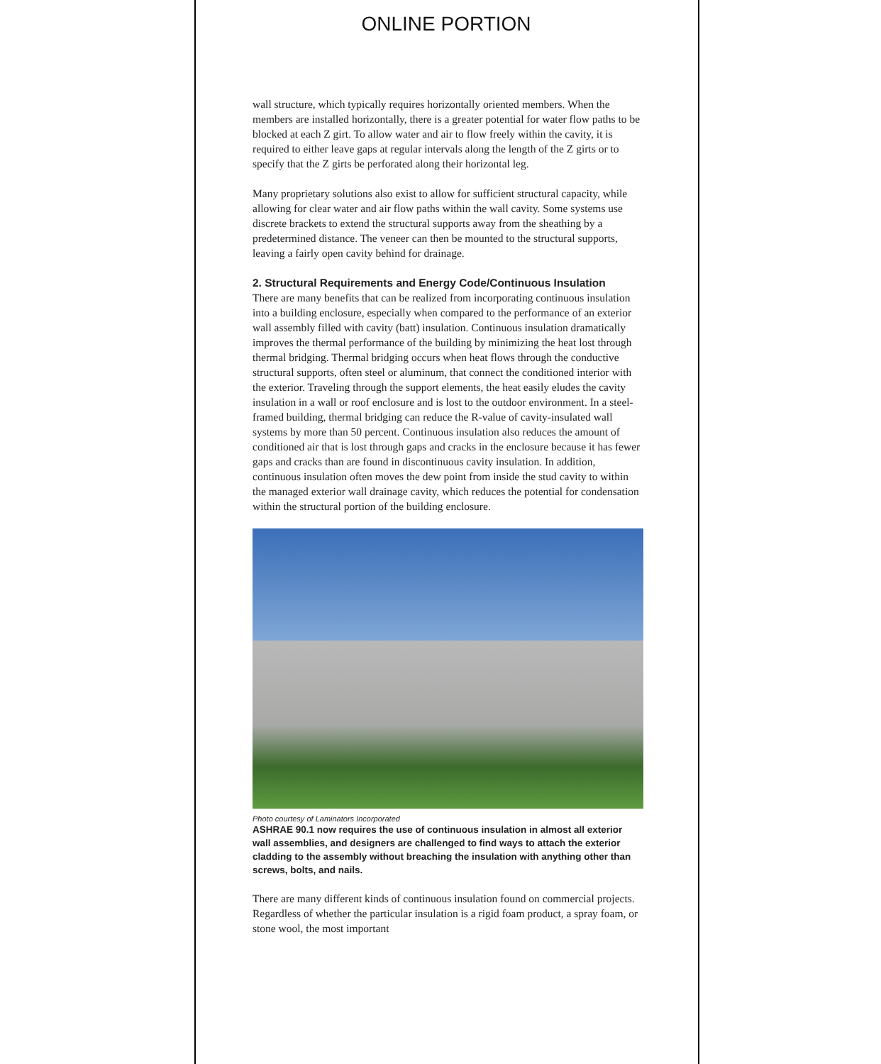ONLINE PORTION
wall structure, which typically requires horizontally oriented members. When the members are installed horizontally, there is a greater potential for water flow paths to be blocked at each Z girt. To allow water and air to flow freely within the cavity, it is required to either leave gaps at regular intervals along the length of the Z girts or to specify that the Z girts be perforated along their horizontal leg.
Many proprietary solutions also exist to allow for sufficient structural capacity, while allowing for clear water and air flow paths within the wall cavity. Some systems use discrete brackets to extend the structural supports away from the sheathing by a predetermined distance. The veneer can then be mounted to the structural supports, leaving a fairly open cavity behind for drainage.
2. Structural Requirements and Energy Code/Continuous Insulation
There are many benefits that can be realized from incorporating continuous insulation into a building enclosure, especially when compared to the performance of an exterior wall assembly filled with cavity (batt) insulation. Continuous insulation dramatically improves the thermal performance of the building by minimizing the heat lost through thermal bridging. Thermal bridging occurs when heat flows through the conductive structural supports, often steel or aluminum, that connect the conditioned interior with the exterior. Traveling through the support elements, the heat easily eludes the cavity insulation in a wall or roof enclosure and is lost to the outdoor environment. In a steel-framed building, thermal bridging can reduce the R-value of cavity-insulated wall systems by more than 50 percent. Continuous insulation also reduces the amount of conditioned air that is lost through gaps and cracks in the enclosure because it has fewer gaps and cracks than are found in discontinuous cavity insulation. In addition, continuous insulation often moves the dew point from inside the stud cavity to within the managed exterior wall drainage cavity, which reduces the potential for condensation within the structural portion of the building enclosure.
Photo courtesy of Laminators Incorporated
ASHRAE 90.1 now requires the use of continuous insulation in almost all exterior wall assemblies, and designers are challenged to find ways to attach the exterior cladding to the assembly without breaching the insulation with anything other than screws, bolts, and nails.
There are many different kinds of continuous insulation found on commercial projects. Regardless of whether the particular insulation is a rigid foam product, a spray foam, or stone wool, the most important